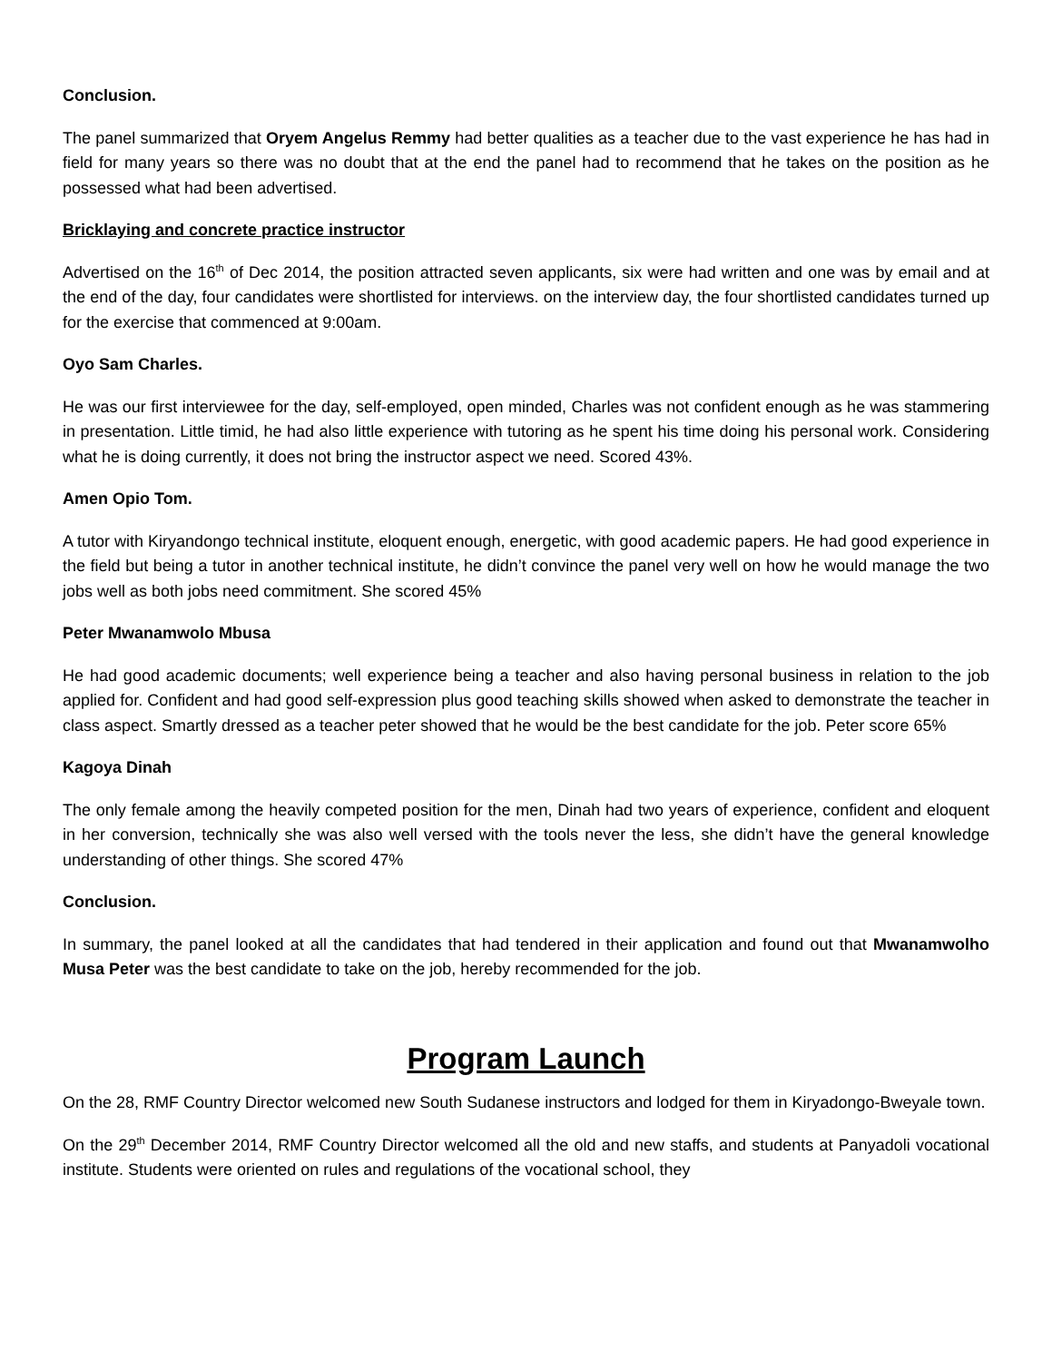Conclusion.
The panel summarized that Oryem Angelus Remmy had better qualities as a teacher due to the vast experience he has had in field for many years so there was no doubt that at the end the panel had to recommend that he takes on the position as he possessed what had been advertised.
Bricklaying and concrete practice instructor
Advertised on the 16<sup>th</sup> of Dec 2014, the position attracted seven applicants, six were had written and one was by email and at the end of the day, four candidates were shortlisted for interviews. on the interview day, the four shortlisted candidates turned up for the exercise that commenced at 9:00am.
Oyo Sam Charles.
He was our first interviewee for the day, self-employed, open minded, Charles was not confident enough as he was stammering in presentation. Little timid, he had also little experience with tutoring as he spent his time doing his personal work. Considering what he is doing currently, it does not bring the instructor aspect we need. Scored 43%.
Amen Opio Tom.
A tutor with Kiryandongo technical institute, eloquent enough, energetic, with good academic papers. He had good experience in the field but being a tutor in another technical institute, he didn’t convince the panel very well on how he would manage the two jobs well as both jobs need commitment. She scored 45%
Peter Mwanamwolo Mbusa
He had good academic documents; well experience being a teacher and also having personal business in relation to the job applied for. Confident and had good self-expression plus good teaching skills showed when asked to demonstrate the teacher in class aspect. Smartly dressed as a teacher peter showed that he would be the best candidate for the job. Peter score 65%
Kagoya Dinah
The only female among the heavily competed position for the men, Dinah had two years of experience, confident and eloquent in her conversion, technically she was also well versed with the tools never the less, she didn’t have the general knowledge understanding of other things. She scored 47%
Conclusion.
In summary, the panel looked at all the candidates that had tendered in their application and found out that Mwanamwolho Musa Peter was the best candidate to take on the job, hereby recommended for the job.
Program Launch
On the 28, RMF Country Director welcomed new South Sudanese instructors and lodged for them in Kiryadongo-Bweyale town.
On the 29<sup>th</sup> December 2014, RMF Country Director welcomed all the old and new staffs, and students at Panyadoli vocational institute. Students were oriented on rules and regulations of the vocational school, they